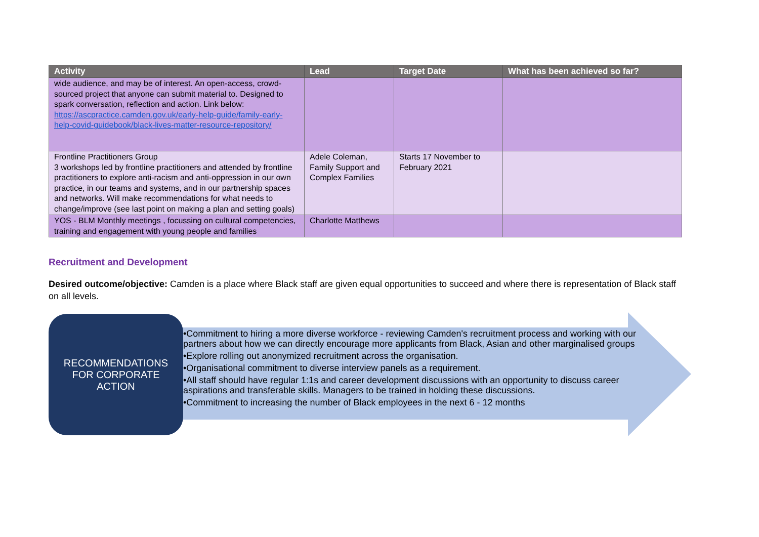| Activity | Lead | Target Date | What has been achieved so far? |
| --- | --- | --- | --- |
| wide audience, and may be of interest. An open-access, crowd-sourced project that anyone can submit material to. Designed to spark conversation, reflection and action. Link below: https://ascpractice.camden.gov.uk/early-help-guide/family-early-help-covid-guidebook/black-lives-matter-resource-repository/ | | | |
| Frontline Practitioners Group 3 workshops led by frontline practitioners and attended by frontline practitioners to explore anti-racism and anti-oppression in our own practice, in our teams and systems, and in our partnership spaces and networks. Will make recommendations for what needs to change/improve (see last point on making a plan and setting goals) | Adele Coleman, Family Support and Complex Families | Starts 17 November to February 2021 | |
| YOS - BLM Monthly meetings , focussing on cultural competencies, training and engagement with young people and families | Charlotte Matthews | | |
Recruitment and Development
Desired outcome/objective: Camden is a place where Black staff are given equal opportunities to succeed and where there is representation of Black staff on all levels.
RECOMMENDATIONS
FOR CORPORATE
ACTION
•Commitment to hiring a more diverse workforce - reviewing Camden's recruitment process and working with our partners about how we can directly encourage more applicants from Black, Asian and other marginalised groups
•Explore rolling out anonymized recruitment across the organisation.
•Organisational commitment to diverse interview panels as a requirement.
•All staff should have regular 1:1s and career development discussions with an opportunity to discuss career aspirations and transferable skills. Managers to be trained in holding these discussions.
•Commitment to increasing the number of Black employees in the next 6 - 12 months